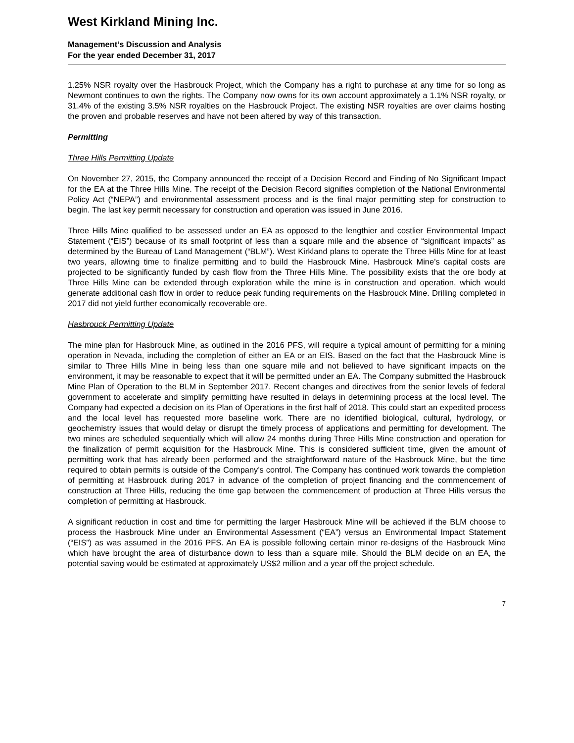West Kirkland Mining Inc.
Management’s Discussion and Analysis
For the year ended December 31, 2017
1.25% NSR royalty over the Hasbrouck Project, which the Company has a right to purchase at any time for so long as Newmont continues to own the rights. The Company now owns for its own account approximately a 1.1% NSR royalty, or 31.4% of the existing 3.5% NSR royalties on the Hasbrouck Project. The existing NSR royalties are over claims hosting the proven and probable reserves and have not been altered by way of this transaction.
Permitting
Three Hills Permitting Update
On November 27, 2015, the Company announced the receipt of a Decision Record and Finding of No Significant Impact for the EA at the Three Hills Mine. The receipt of the Decision Record signifies completion of the National Environmental Policy Act (“NEPA”) and environmental assessment process and is the final major permitting step for construction to begin. The last key permit necessary for construction and operation was issued in June 2016.
Three Hills Mine qualified to be assessed under an EA as opposed to the lengthier and costlier Environmental Impact Statement (“EIS”) because of its small footprint of less than a square mile and the absence of “significant impacts” as determined by the Bureau of Land Management (“BLM”). West Kirkland plans to operate the Three Hills Mine for at least two years, allowing time to finalize permitting and to build the Hasbrouck Mine. Hasbrouck Mine’s capital costs are projected to be significantly funded by cash flow from the Three Hills Mine. The possibility exists that the ore body at Three Hills Mine can be extended through exploration while the mine is in construction and operation, which would generate additional cash flow in order to reduce peak funding requirements on the Hasbrouck Mine. Drilling completed in 2017 did not yield further economically recoverable ore.
Hasbrouck Permitting Update
The mine plan for Hasbrouck Mine, as outlined in the 2016 PFS, will require a typical amount of permitting for a mining operation in Nevada, including the completion of either an EA or an EIS. Based on the fact that the Hasbrouck Mine is similar to Three Hills Mine in being less than one square mile and not believed to have significant impacts on the environment, it may be reasonable to expect that it will be permitted under an EA. The Company submitted the Hasbrouck Mine Plan of Operation to the BLM in September 2017. Recent changes and directives from the senior levels of federal government to accelerate and simplify permitting have resulted in delays in determining process at the local level. The Company had expected a decision on its Plan of Operations in the first half of 2018. This could start an expedited process and the local level has requested more baseline work. There are no identified biological, cultural, hydrology, or geochemistry issues that would delay or disrupt the timely process of applications and permitting for development. The two mines are scheduled sequentially which will allow 24 months during Three Hills Mine construction and operation for the finalization of permit acquisition for the Hasbrouck Mine. This is considered sufficient time, given the amount of permitting work that has already been performed and the straightforward nature of the Hasbrouck Mine, but the time required to obtain permits is outside of the Company’s control. The Company has continued work towards the completion of permitting at Hasbrouck during 2017 in advance of the completion of project financing and the commencement of construction at Three Hills, reducing the time gap between the commencement of production at Three Hills versus the completion of permitting at Hasbrouck.
A significant reduction in cost and time for permitting the larger Hasbrouck Mine will be achieved if the BLM choose to process the Hasbrouck Mine under an Environmental Assessment (“EA”) versus an Environmental Impact Statement (“EIS”) as was assumed in the 2016 PFS. An EA is possible following certain minor re-designs of the Hasbrouck Mine which have brought the area of disturbance down to less than a square mile. Should the BLM decide on an EA, the potential saving would be estimated at approximately US$2 million and a year off the project schedule.
7